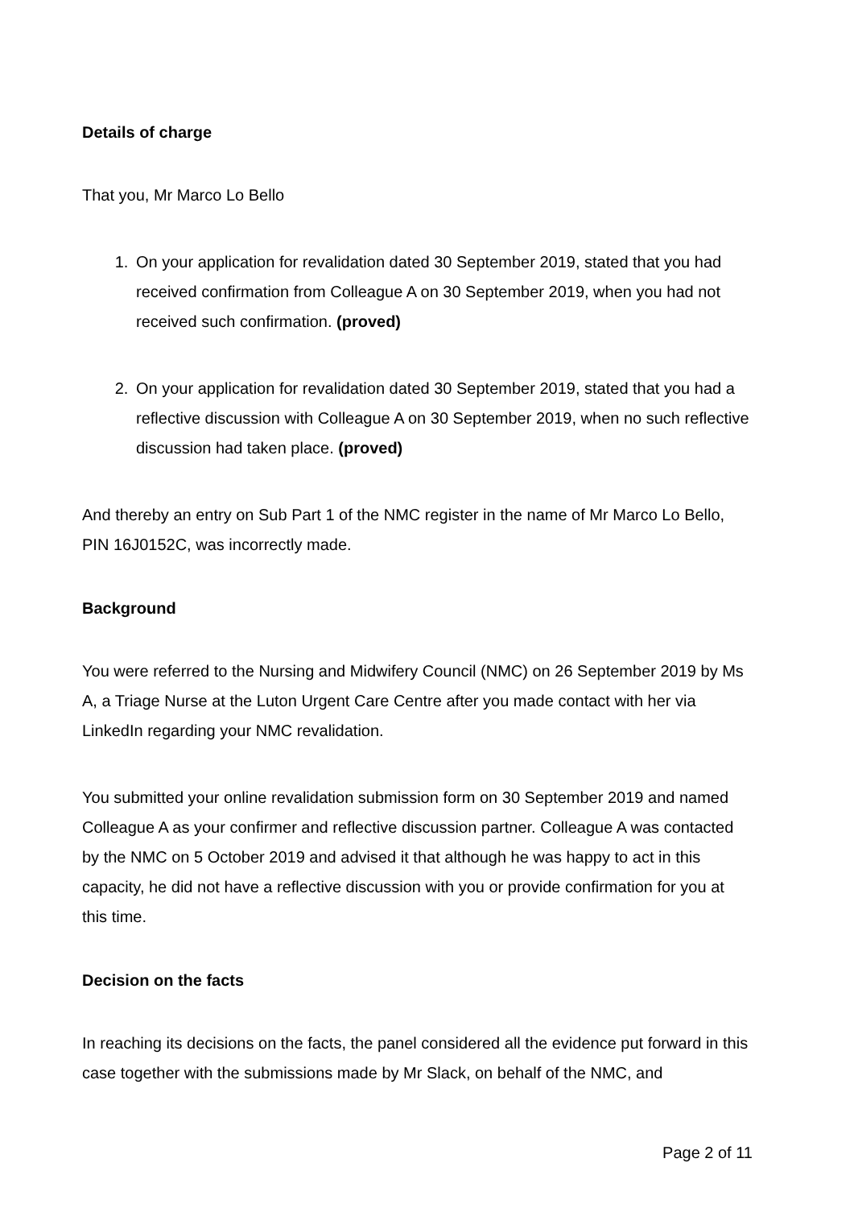Details of charge
That you, Mr Marco Lo Bello
1. On your application for revalidation dated 30 September 2019, stated that you had received confirmation from Colleague A on 30 September 2019, when you had not received such confirmation. (proved)
2. On your application for revalidation dated 30 September 2019, stated that you had a reflective discussion with Colleague A on 30 September 2019, when no such reflective discussion had taken place. (proved)
And thereby an entry on Sub Part 1 of the NMC register in the name of Mr Marco Lo Bello, PIN 16J0152C, was incorrectly made.
Background
You were referred to the Nursing and Midwifery Council (NMC) on 26 September 2019 by Ms A, a Triage Nurse at the Luton Urgent Care Centre after you made contact with her via LinkedIn regarding your NMC revalidation.
You submitted your online revalidation submission form on 30 September 2019 and named Colleague A as your confirmer and reflective discussion partner. Colleague A was contacted by the NMC on 5 October 2019 and advised it that although he was happy to act in this capacity, he did not have a reflective discussion with you or provide confirmation for you at this time.
Decision on the facts
In reaching its decisions on the facts, the panel considered all the evidence put forward in this case together with the submissions made by Mr Slack, on behalf of the NMC, and
Page 2 of 11